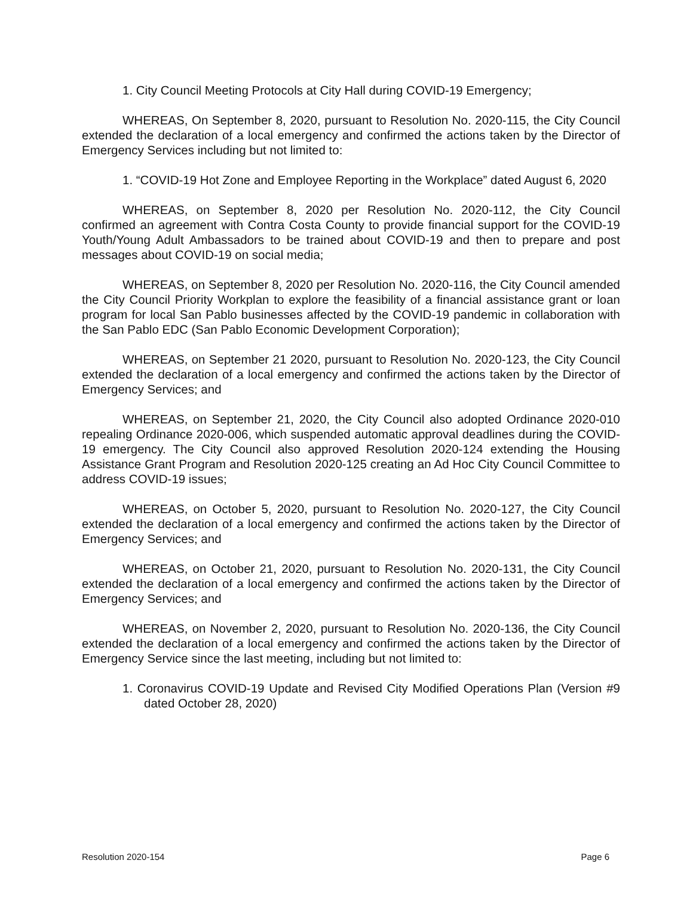1. City Council Meeting Protocols at City Hall during COVID-19 Emergency;
WHEREAS, On September 8, 2020, pursuant to Resolution No. 2020-115, the City Council extended the declaration of a local emergency and confirmed the actions taken by the Director of Emergency Services including but not limited to:
1. “COVID-19 Hot Zone and Employee Reporting in the Workplace” dated August 6, 2020
WHEREAS, on September 8, 2020 per Resolution No. 2020-112, the City Council confirmed an agreement with Contra Costa County to provide financial support for the COVID-19 Youth/Young Adult Ambassadors to be trained about COVID-19 and then to prepare and post messages about COVID-19 on social media;
WHEREAS, on September 8, 2020 per Resolution No. 2020-116, the City Council amended the City Council Priority Workplan to explore the feasibility of a financial assistance grant or loan program for local San Pablo businesses affected by the COVID-19 pandemic in collaboration with the San Pablo EDC (San Pablo Economic Development Corporation);
WHEREAS, on September 21 2020, pursuant to Resolution No. 2020-123, the City Council extended the declaration of a local emergency and confirmed the actions taken by the Director of Emergency Services; and
WHEREAS, on September 21, 2020, the City Council also adopted Ordinance 2020-010 repealing Ordinance 2020-006, which suspended automatic approval deadlines during the COVID-19 emergency. The City Council also approved Resolution 2020-124 extending the Housing Assistance Grant Program and Resolution 2020-125 creating an Ad Hoc City Council Committee to address COVID-19 issues;
WHEREAS, on October 5, 2020, pursuant to Resolution No. 2020-127, the City Council extended the declaration of a local emergency and confirmed the actions taken by the Director of Emergency Services; and
WHEREAS, on October 21, 2020, pursuant to Resolution No. 2020-131, the City Council extended the declaration of a local emergency and confirmed the actions taken by the Director of Emergency Services; and
WHEREAS, on November 2, 2020, pursuant to Resolution No. 2020-136, the City Council extended the declaration of a local emergency and confirmed the actions taken by the Director of Emergency Service since the last meeting, including but not limited to:
1. Coronavirus COVID-19 Update and Revised City Modified Operations Plan (Version #9 dated October 28, 2020)
Resolution 2020-154 Page 6